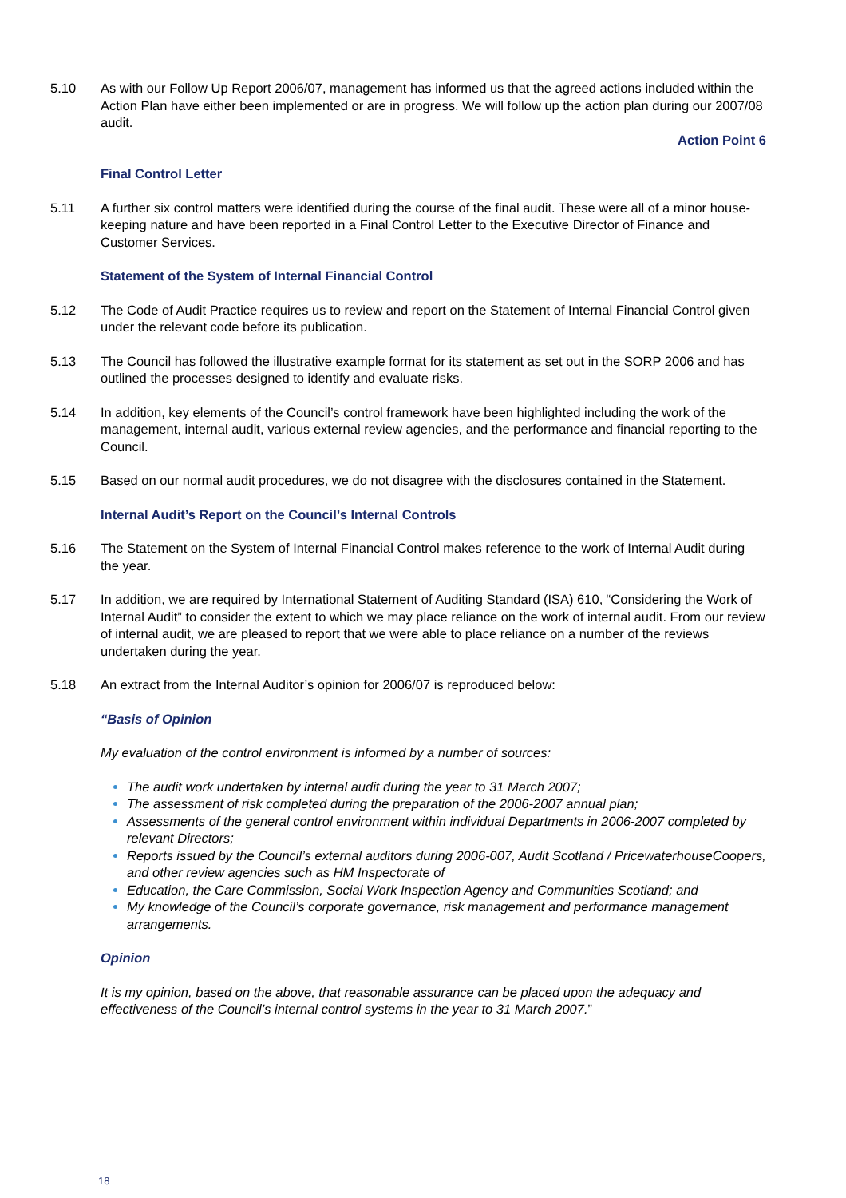5.10 As with our Follow Up Report 2006/07, management has informed us that the agreed actions included within the Action Plan have either been implemented or are in progress. We will follow up the action plan during our 2007/08 audit.
Action Point 6
Final Control Letter
5.11 A further six control matters were identified during the course of the final audit. These were all of a minor house-keeping nature and have been reported in a Final Control Letter to the Executive Director of Finance and Customer Services.
Statement of the System of Internal Financial Control
5.12 The Code of Audit Practice requires us to review and report on the Statement of Internal Financial Control given under the relevant code before its publication.
5.13 The Council has followed the illustrative example format for its statement as set out in the SORP 2006 and has outlined the processes designed to identify and evaluate risks.
5.14 In addition, key elements of the Council’s control framework have been highlighted including the work of the management, internal audit, various external review agencies, and the performance and financial reporting to the Council.
5.15 Based on our normal audit procedures, we do not disagree with the disclosures contained in the Statement.
Internal Audit’s Report on the Council’s Internal Controls
5.16 The Statement on the System of Internal Financial Control makes reference to the work of Internal Audit during the year.
5.17 In addition, we are required by International Statement of Auditing Standard (ISA) 610, “Considering the Work of Internal Audit” to consider the extent to which we may place reliance on the work of internal audit. From our review of internal audit, we are pleased to report that we were able to place reliance on a number of the reviews undertaken during the year.
5.18 An extract from the Internal Auditor’s opinion for 2006/07 is reproduced below:
“Basis of Opinion
My evaluation of the control environment is informed by a number of sources:
The audit work undertaken by internal audit during the year to 31 March 2007;
The assessment of risk completed during the preparation of the 2006-2007 annual plan;
Assessments of the general control environment within individual Departments in 2006-2007 completed by relevant Directors;
Reports issued by the Council’s external auditors during 2006-007, Audit Scotland / PricewaterhouseCoopers, and other review agencies such as HM Inspectorate of
Education, the Care Commission, Social Work Inspection Agency and Communities Scotland; and
My knowledge of the Council’s corporate governance, risk management and performance management arrangements.
Opinion
It is my opinion, based on the above, that reasonable assurance can be placed upon the adequacy and effectiveness of the Council’s internal control systems in the year to 31 March 2007.”
18